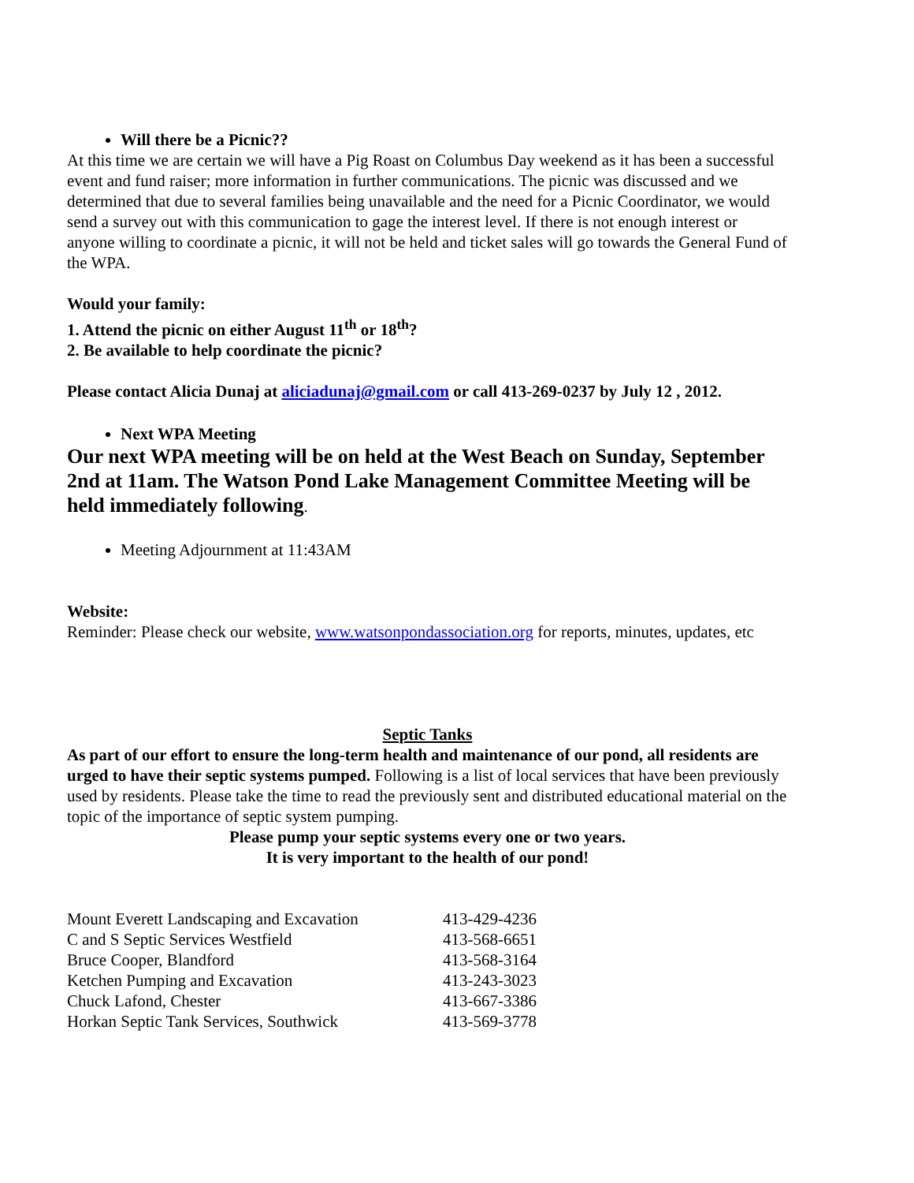Will there be a Picnic??
At this time we are certain we will have a Pig Roast on Columbus Day weekend as it has been a successful event and fund raiser; more information in further communications. The picnic was discussed and we determined that due to several families being unavailable and the need for a Picnic Coordinator, we would send a survey out with this communication to gage the interest level. If there is not enough interest or anyone willing to coordinate a picnic, it will not be held and ticket sales will go towards the General Fund of the WPA.
Would your family:
1. Attend the picnic on either August 11<sup>th</sup> or 18<sup>th</sup>?
2. Be available to help coordinate the picnic?
Please contact Alicia Dunaj at aliciadunaj@gmail.com or call 413-269-0237 by July 12 , 2012.
Next WPA Meeting
Our next WPA meeting will be on held at the West Beach on Sunday, September 2nd at 11am. The Watson Pond Lake Management Committee Meeting will be held immediately following.
Meeting Adjournment at 11:43AM
Website:
Reminder: Please check our website, www.watsonpondassociation.org for reports, minutes, updates, etc
Septic Tanks
As part of our effort to ensure the long-term health and maintenance of our pond, all residents are urged to have their septic systems pumped. Following is a list of local services that have been previously used by residents. Please take the time to read the previously sent and distributed educational material on the topic of the importance of septic system pumping.
Please pump your septic systems every one or two years.
It is very important to the health of our pond!
| Mount Everett Landscaping and Excavation | 413-429-4236 |
| C and S Septic Services Westfield | 413-568-6651 |
| Bruce Cooper, Blandford | 413-568-3164 |
| Ketchen Pumping and Excavation | 413-243-3023 |
| Chuck Lafond, Chester | 413-667-3386 |
| Horkan Septic Tank Services, Southwick | 413-569-3778 |